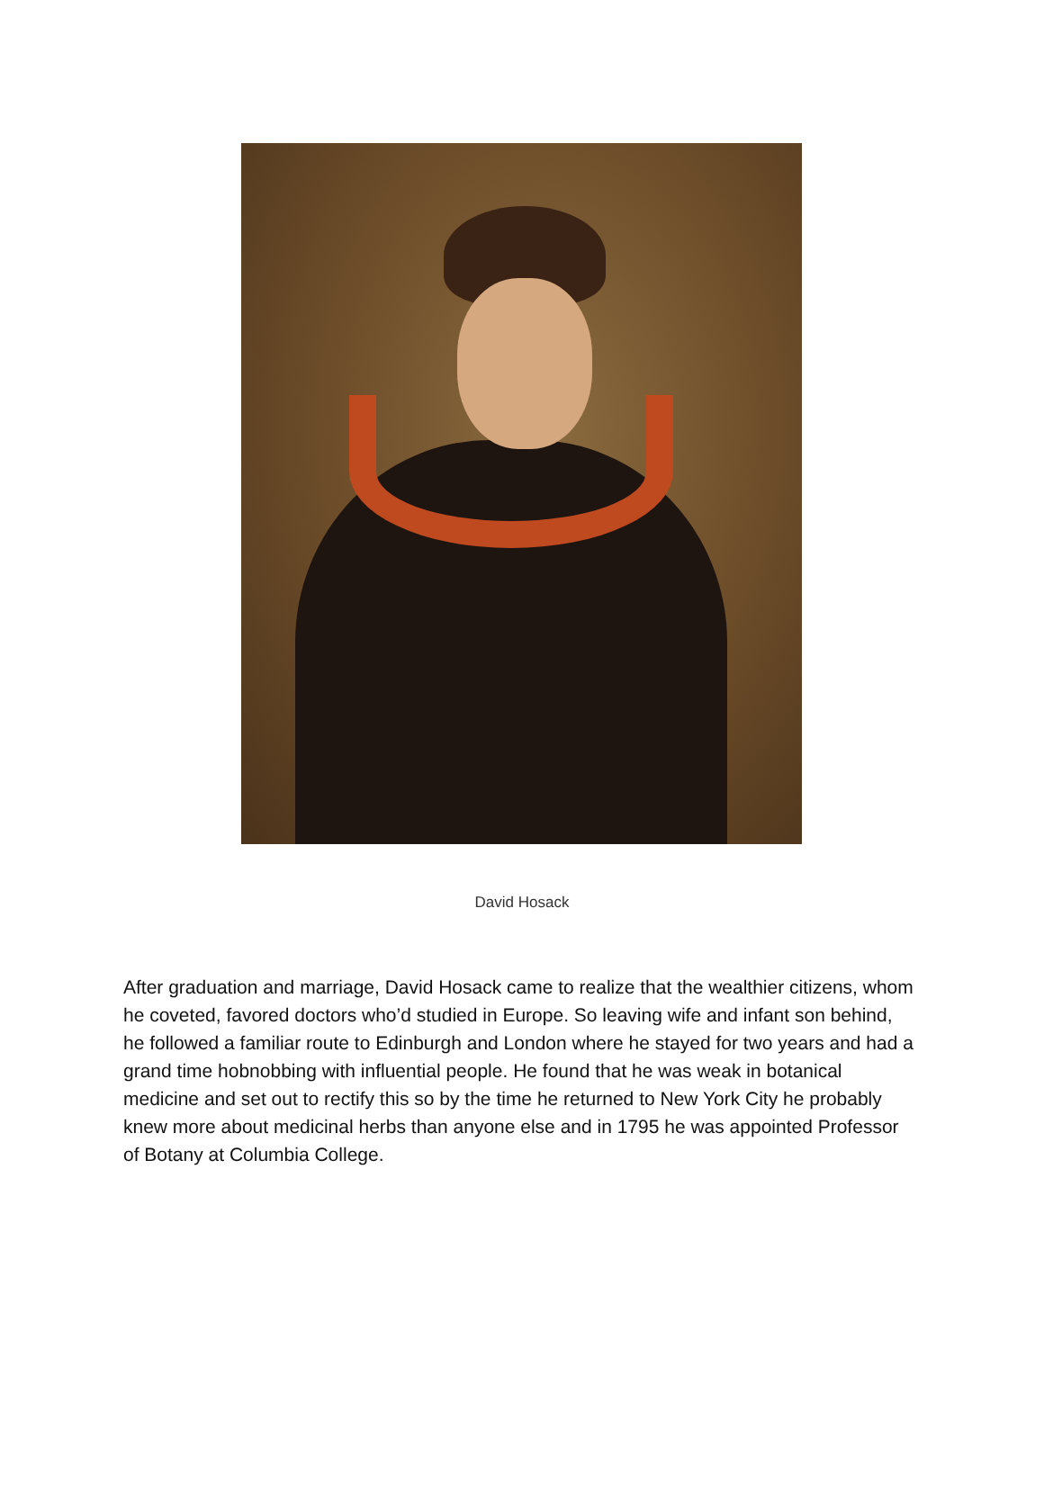David Hosack
After graduation and marriage, David Hosack came to realize that the wealthier citizens, whom he coveted, favored doctors who’d studied in Europe. So leaving wife and infant son behind, he followed a familiar route to Edinburgh and London where he stayed for two years and had a grand time hobnobbing with influential people. He found that he was weak in botanical medicine and set out to rectify this so by the time he returned to New York City he probably knew more about medicinal herbs than anyone else and in 1795 he was appointed Professor of Botany at Columbia College.